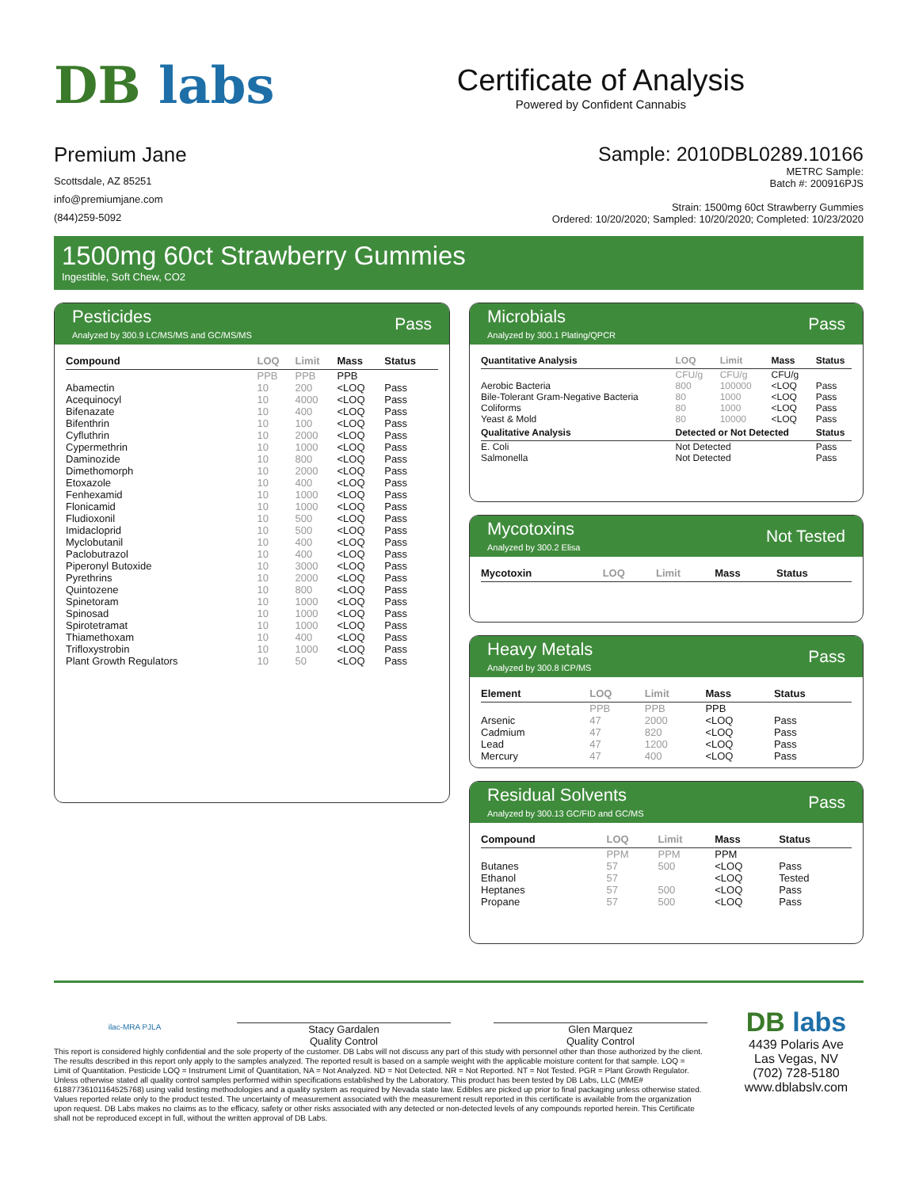DB labs
Certificate of Analysis
Powered by Confident Cannabis
Premium Jane
Scottsdale, AZ 85251
info@premiumjane.com
(844)259-5092
Sample: 2010DBL0289.10166
METRC Sample:
Batch #: 200916PJS
Strain: 1500mg 60ct Strawberry Gummies
Ordered: 10/20/2020; Sampled: 10/20/2020; Completed: 10/23/2020
1500mg 60ct Strawberry Gummies
Ingestible, Soft Chew, CO2
Pesticides
Analyzed by 300.9 LC/MS/MS and GC/MS/MS
Pass
| Compound | LOQ | Limit | Mass | Status |
| --- | --- | --- | --- | --- |
| | PPB | PPB | PPB | |
| Abamectin | 10 | 200 | <LOQ | Pass |
| Acequinocyl | 10 | 4000 | <LOQ | Pass |
| Bifenazate | 10 | 400 | <LOQ | Pass |
| Bifenthrin | 10 | 100 | <LOQ | Pass |
| Cyfluthrin | 10 | 2000 | <LOQ | Pass |
| Cypermethrin | 10 | 1000 | <LOQ | Pass |
| Daminozide | 10 | 800 | <LOQ | Pass |
| Dimethomorph | 10 | 2000 | <LOQ | Pass |
| Etoxazole | 10 | 400 | <LOQ | Pass |
| Fenhexamid | 10 | 1000 | <LOQ | Pass |
| Flonicamid | 10 | 1000 | <LOQ | Pass |
| Fludioxonil | 10 | 500 | <LOQ | Pass |
| Imidacloprid | 10 | 500 | <LOQ | Pass |
| Myclobutanil | 10 | 400 | <LOQ | Pass |
| Paclobutrazol | 10 | 400 | <LOQ | Pass |
| Piperonyl Butoxide | 10 | 3000 | <LOQ | Pass |
| Pyrethrins | 10 | 2000 | <LOQ | Pass |
| Quintozene | 10 | 800 | <LOQ | Pass |
| Spinetoram | 10 | 1000 | <LOQ | Pass |
| Spinosad | 10 | 1000 | <LOQ | Pass |
| Spirotetramat | 10 | 1000 | <LOQ | Pass |
| Thiamethoxam | 10 | 400 | <LOQ | Pass |
| Trifloxystrobin | 10 | 1000 | <LOQ | Pass |
| Plant Growth Regulators | 10 | 50 | <LOQ | Pass |
Microbials
Analyzed by 300.1 Plating/QPCR
Pass
| Quantitative Analysis | LOQ | Limit | Mass | Status |
| --- | --- | --- | --- | --- |
| | CFU/g | CFU/g | CFU/g | |
| Aerobic Bacteria | 800 | 100000 | <LOQ | Pass |
| Bile-Tolerant Gram-Negative Bacteria | 80 | 1000 | <LOQ | Pass |
| Coliforms | 80 | 1000 | <LOQ | Pass |
| Yeast & Mold | 80 | 10000 | <LOQ | Pass |
| Qualitative Analysis | Detected or Not Detected | | | Status |
| E. Coli | Not Detected | | | Pass |
| Salmonella | Not Detected | | | Pass |
Mycotoxins
Analyzed by 300.2 Elisa
Not Tested
| Mycotoxin | LOQ | Limit | Mass | Status |
| --- | --- | --- | --- | --- |
Heavy Metals
Analyzed by 300.8 ICP/MS
Pass
| Element | LOQ | Limit | Mass | Status |
| --- | --- | --- | --- | --- |
| | PPB | PPB | PPB | |
| Arsenic | 47 | 2000 | <LOQ | Pass |
| Cadmium | 47 | 820 | <LOQ | Pass |
| Lead | 47 | 1200 | <LOQ | Pass |
| Mercury | 47 | 400 | <LOQ | Pass |
Residual Solvents
Analyzed by 300.13 GC/FID and GC/MS
Pass
| Compound | LOQ | Limit | Mass | Status |
| --- | --- | --- | --- | --- |
| | PPM | PPM | PPM | |
| Butanes | 57 | 500 | <LOQ | Pass |
| Ethanol | 57 | | <LOQ | Tested |
| Heptanes | 57 | 500 | <LOQ | Pass |
| Propane | 57 | 500 | <LOQ | Pass |
ilac-MRA PJLA
Stacy Gardalen
Quality Control
Glen Marquez
Quality Control
This report is considered highly confidential and the sole property of the customer. DB Labs will not discuss any part of this study with personnel other than those authorized by the client. The results described in this report only apply to the samples analyzed. The reported result is based on a sample weight with the applicable moisture content for that sample. LOQ = Limit of Quantitation. Pesticide LOQ = Instrument Limit of Quantitation, NA = Not Analyzed. ND = Not Detected. NR = Not Reported. NT = Not Tested. PGR = Plant Growth Regulator. Unless otherwise stated all quality control samples performed within specifications established by the Laboratory. This product has been tested by DB Labs, LLC (MME# 61887736101164525768) using valid testing methodologies and a quality system as required by Nevada state law. Edibles are picked up prior to final packaging unless otherwise stated. Values reported relate only to the product tested. The uncertainty of measurement associated with the measurement result reported in this certificate is available from the organization upon request. DB Labs makes no claims as to the efficacy, safety or other risks associated with any detected or non-detected levels of any compounds reported herein. This Certificate shall not be reproduced except in full, without the written approval of DB Labs.
DB labs
4439 Polaris Ave
Las Vegas, NV
(702) 728-5180
www.dblabslv.com